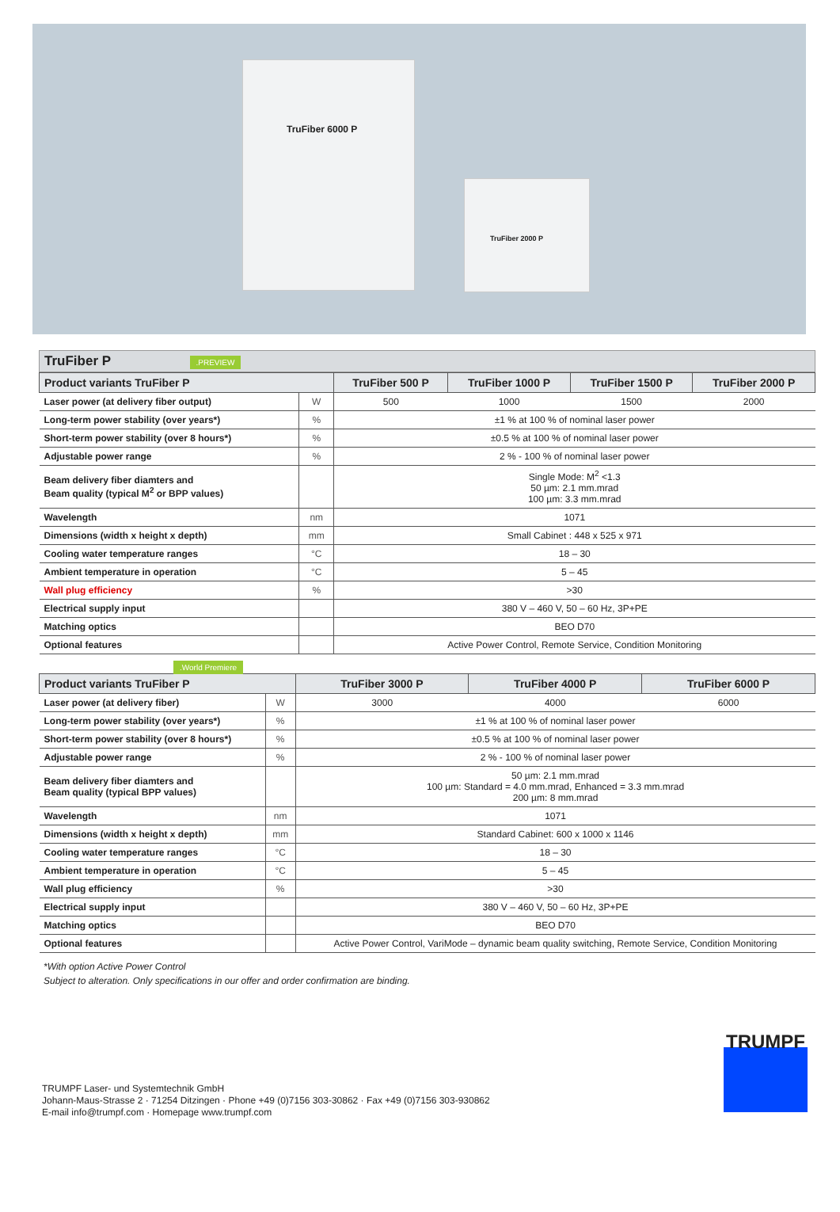TruFiber 6000 P
TruFiber 2000 P
TruFiber P .PREVIEW
| Product variants TruFiber P | | TruFiber 500 P | TruFiber 1000 P | TruFiber 1500 P | TruFiber 2000 P |
| --- | --- | --- | --- | --- | --- |
| Laser power (at delivery fiber output) | W | 500 | 1000 | 1500 | 2000 |
| Long-term power stability (over years*) | % | ±1 % at 100 % of nominal laser power | | | |
| Short-term power stability (over 8 hours*) | % | ±0.5 % at 100 % of nominal laser power | | | |
| Adjustable power range | % | 2 % - 100 % of nominal laser power | | | |
| Beam delivery fiber diamters and Beam quality (typical M<sup>2</sup> or BPP values) | | Single Mode: M<sup>2</sup> <1.3 50 µm: 2.1 mm.mrad 100 µm: 3.3 mm.mrad | | | |
| Wavelength | nm | 1071 | | | |
| Dimensions (width x height x depth) | mm | Small Cabinet : 448 x 525 x 971 | | | |
| Cooling water temperature ranges | °C | 18 – 30 | | | |
| Ambient temperature in operation | °C | 5 – 45 | | | |
| Wall plug efficiency | % | >30 | | | |
| Electrical supply input | | 380 V – 460 V, 50 – 60 Hz, 3P+PE | | | |
| Matching optics | | BEO D70 | | | |
| Optional features | | Active Power Control, Remote Service, Condition Monitoring | | | |
.World Premiere
| Product variants TruFiber P | | TruFiber 3000 P | TruFiber 4000 P | TruFiber 6000 P |
| --- | --- | --- | --- | --- |
| Laser power (at delivery fiber) | W | 3000 | 4000 | 6000 |
| Long-term power stability (over years*) | % | ±1 % at 100 % of nominal laser power | | |
| Short-term power stability (over 8 hours*) | % | ±0.5 % at 100 % of nominal laser power | | |
| Adjustable power range | % | 2 % - 100 % of nominal laser power | | |
| Beam delivery fiber diamters and Beam quality (typical BPP values) | | 50 µm: 2.1 mm.mrad 100 µm: Standard = 4.0 mm.mrad, Enhanced = 3.3 mm.mrad 200 µm: 8 mm.mrad | | |
| Wavelength | nm | 1071 | | |
| Dimensions (width x height x depth) | mm | Standard Cabinet: 600 x 1000 x 1146 | | |
| Cooling water temperature ranges | °C | 18 – 30 | | |
| Ambient temperature in operation | °C | 5 – 45 | | |
| Wall plug efficiency | % | >30 | | |
| Electrical supply input | | 380 V – 460 V, 50 – 60 Hz, 3P+PE | | |
| Matching optics | | BEO D70 | | |
| Optional features | | Active Power Control, VariMode – dynamic beam quality switching, Remote Service, Condition Monitoring | | |
*With option Active Power Control
Subject to alteration. Only specifications in our offer and order confirmation are binding.
TRUMPF Laser- und Systemtechnik GmbH
Johann-Maus-Strasse 2 · 71254 Ditzingen · Phone +49 (0)7156 303-30862 · Fax +49 (0)7156 303-930862
E-mail info@trumpf.com · Homepage www.trumpf.com
TRUMPF